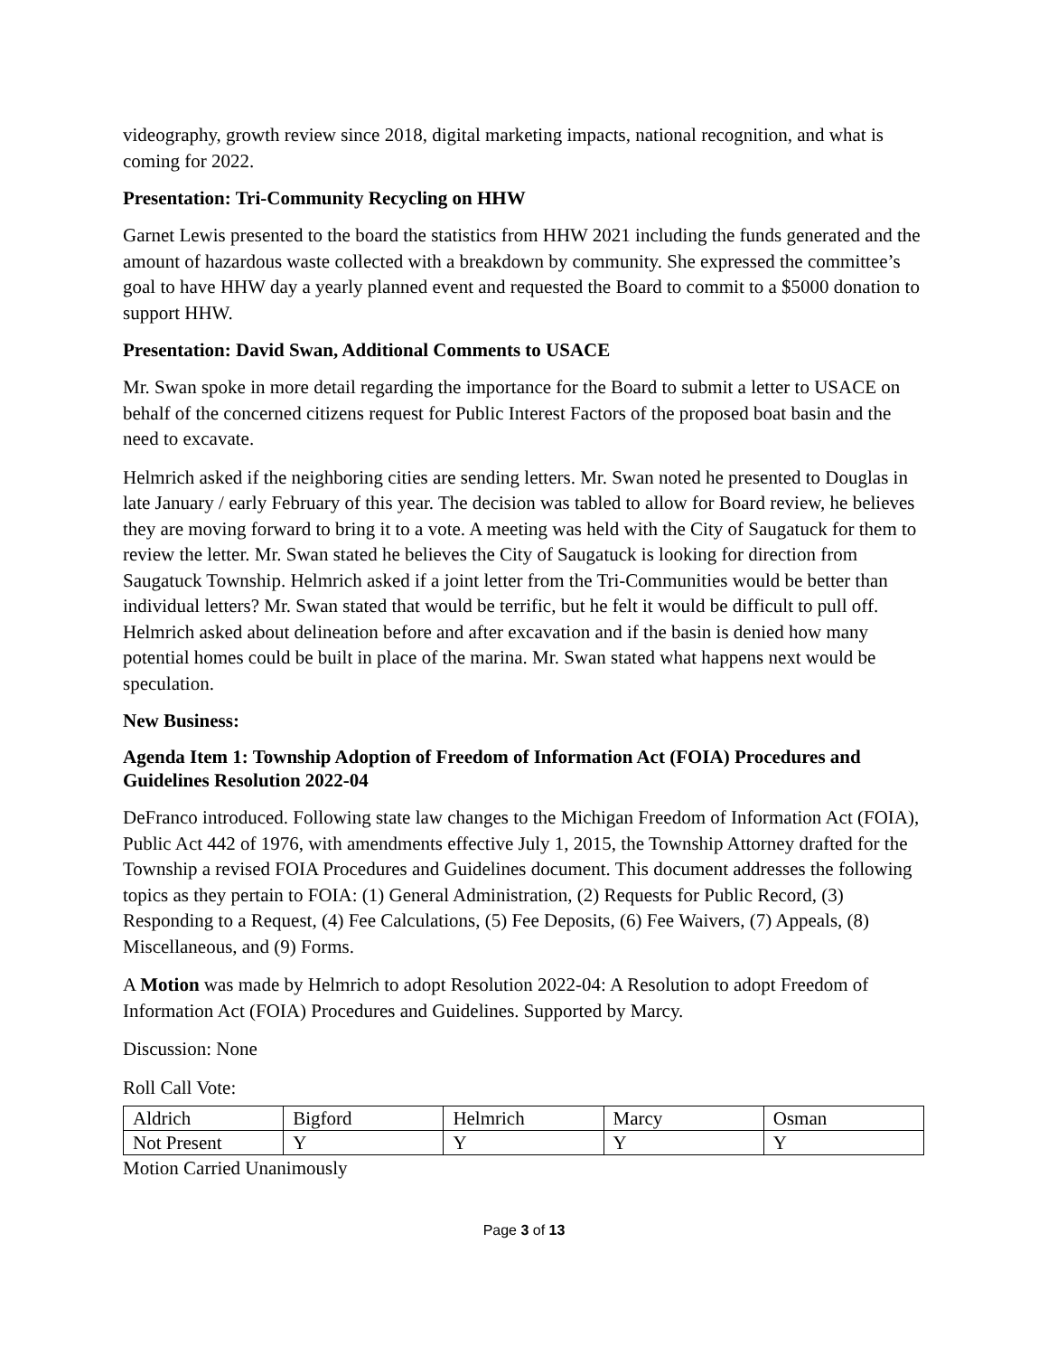videography, growth review since 2018, digital marketing impacts, national recognition, and what is coming for 2022.
Presentation: Tri-Community Recycling on HHW
Garnet Lewis presented to the board the statistics from HHW 2021 including the funds generated and the amount of hazardous waste collected with a breakdown by community. She expressed the committee’s goal to have HHW day a yearly planned event and requested the Board to commit to a $5000 donation to support HHW.
Presentation: David Swan, Additional Comments to USACE
Mr. Swan spoke in more detail regarding the importance for the Board to submit a letter to USACE on behalf of the concerned citizens request for Public Interest Factors of the proposed boat basin and the need to excavate.
Helmrich asked if the neighboring cities are sending letters. Mr. Swan noted he presented to Douglas in late January / early February of this year. The decision was tabled to allow for Board review, he believes they are moving forward to bring it to a vote. A meeting was held with the City of Saugatuck for them to review the letter. Mr. Swan stated he believes the City of Saugatuck is looking for direction from Saugatuck Township. Helmrich asked if a joint letter from the Tri-Communities would be better than individual letters? Mr. Swan stated that would be terrific, but he felt it would be difficult to pull off. Helmrich asked about delineation before and after excavation and if the basin is denied how many potential homes could be built in place of the marina. Mr. Swan stated what happens next would be speculation.
New Business:
Agenda Item 1: Township Adoption of Freedom of Information Act (FOIA) Procedures and Guidelines Resolution 2022-04
DeFranco introduced. Following state law changes to the Michigan Freedom of Information Act (FOIA), Public Act 442 of 1976, with amendments effective July 1, 2015, the Township Attorney drafted for the Township a revised FOIA Procedures and Guidelines document. This document addresses the following topics as they pertain to FOIA: (1) General Administration, (2) Requests for Public Record, (3) Responding to a Request, (4) Fee Calculations, (5) Fee Deposits, (6) Fee Waivers, (7) Appeals, (8) Miscellaneous, and (9) Forms.
A Motion was made by Helmrich to adopt Resolution 2022-04: A Resolution to adopt Freedom of Information Act (FOIA) Procedures and Guidelines. Supported by Marcy.
Discussion: None
Roll Call Vote:
| Aldrich | Bigford | Helmrich | Marcy | Osman |
| Not Present | Y | Y | Y | Y |
Motion Carried Unanimously
Page 3 of 13